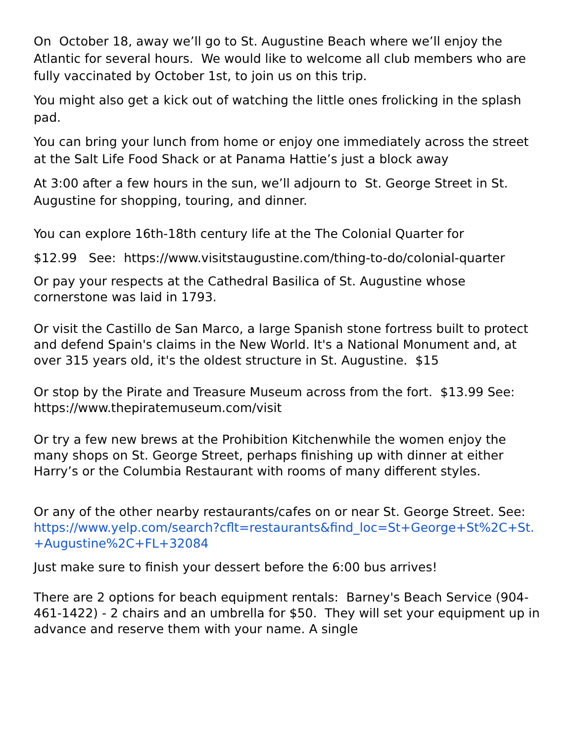On October 18, away we’ll go to St. Augustine Beach where we’ll enjoy the Atlantic for several hours. We would like to welcome all club members who are fully vaccinated by October 1st, to join us on this trip.
You might also get a kick out of watching the little ones frolicking in the splash pad.
You can bring your lunch from home or enjoy one immediately across the street at the Salt Life Food Shack or at Panama Hattie’s just a block away
At 3:00 after a few hours in the sun, we’ll adjourn to St. George Street in St. Augustine for shopping, touring, and dinner.
You can explore 16th-18th century life at the The Colonial Quarter for
$12.99 See: https://www.visitstaugustine.com/thing-to-do/colonial-quarter
Or pay your respects at the Cathedral Basilica of St. Augustine whose cornerstone was laid in 1793.
Or visit the Castillo de San Marco, a large Spanish stone fortress built to protect and defend Spain's claims in the New World. It's a National Monument and, at over 315 years old, it's the oldest structure in St. Augustine. $15
Or stop by the Pirate and Treasure Museum across from the fort. $13.99 See: https://www.thepiratemuseum.com/visit
Or try a few new brews at the Prohibition Kitchenwhile the women enjoy the many shops on St. George Street, perhaps finishing up with dinner at either Harry’s or the Columbia Restaurant with rooms of many different styles.
Or any of the other nearby restaurants/cafes on or near St. George Street. See:
https://www.yelp.com/search?cflt=restaurants&find_loc=St+George+St%2C+St.+Augustine%2C+FL+32084
Just make sure to finish your dessert before the 6:00 bus arrives!
There are 2 options for beach equipment rentals: Barney's Beach Service (904-461-1422) - 2 chairs and an umbrella for $50. They will set your equipment up in advance and reserve them with your name. A single